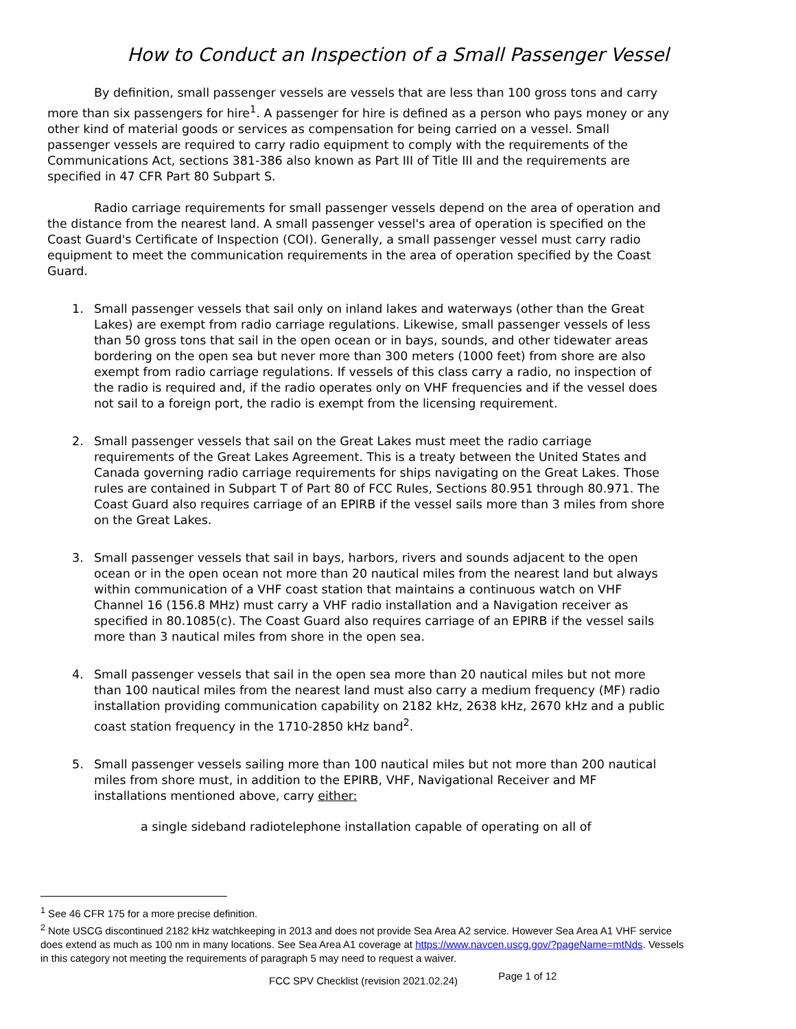How to Conduct an Inspection of a Small Passenger Vessel
By definition, small passenger vessels are vessels that are less than 100 gross tons and carry more than six passengers for hire<sup>1</sup>. A passenger for hire is defined as a person who pays money or any other kind of material goods or services as compensation for being carried on a vessel. Small passenger vessels are required to carry radio equipment to comply with the requirements of the Communications Act, sections 381-386 also known as Part III of Title III and the requirements are specified in 47 CFR Part 80 Subpart S.
Radio carriage requirements for small passenger vessels depend on the area of operation and the distance from the nearest land. A small passenger vessel's area of operation is specified on the Coast Guard's Certificate of Inspection (COI). Generally, a small passenger vessel must carry radio equipment to meet the communication requirements in the area of operation specified by the Coast Guard.
1. Small passenger vessels that sail only on inland lakes and waterways (other than the Great Lakes) are exempt from radio carriage regulations. Likewise, small passenger vessels of less than 50 gross tons that sail in the open ocean or in bays, sounds, and other tidewater areas bordering on the open sea but never more than 300 meters (1000 feet) from shore are also exempt from radio carriage regulations. If vessels of this class carry a radio, no inspection of the radio is required and, if the radio operates only on VHF frequencies and if the vessel does not sail to a foreign port, the radio is exempt from the licensing requirement.
2. Small passenger vessels that sail on the Great Lakes must meet the radio carriage requirements of the Great Lakes Agreement. This is a treaty between the United States and Canada governing radio carriage requirements for ships navigating on the Great Lakes. Those rules are contained in Subpart T of Part 80 of FCC Rules, Sections 80.951 through 80.971. The Coast Guard also requires carriage of an EPIRB if the vessel sails more than 3 miles from shore on the Great Lakes.
3. Small passenger vessels that sail in bays, harbors, rivers and sounds adjacent to the open ocean or in the open ocean not more than 20 nautical miles from the nearest land but always within communication of a VHF coast station that maintains a continuous watch on VHF Channel 16 (156.8 MHz) must carry a VHF radio installation and a Navigation receiver as specified in 80.1085(c). The Coast Guard also requires carriage of an EPIRB if the vessel sails more than 3 nautical miles from shore in the open sea.
4. Small passenger vessels that sail in the open sea more than 20 nautical miles but not more than 100 nautical miles from the nearest land must also carry a medium frequency (MF) radio installation providing communication capability on 2182 kHz, 2638 kHz, 2670 kHz and a public coast station frequency in the 1710-2850 kHz band<sup>2</sup>.
5. Small passenger vessels sailing more than 100 nautical miles but not more than 200 nautical miles from shore must, in addition to the EPIRB, VHF, Navigational Receiver and MF installations mentioned above, carry either:
a single sideband radiotelephone installation capable of operating on all of
<sup>1</sup> See 46 CFR 175 for a more precise definition.
<sup>2</sup> Note USCG discontinued 2182 kHz watchkeeping in 2013 and does not provide Sea Area A2 service. However Sea Area A1 VHF service does extend as much as 100 nm in many locations. See Sea Area A1 coverage at https://www.navcen.uscg.gov/?pageName=mtNds. Vessels in this category not meeting the requirements of paragraph 5 may need to request a waiver.
FCC SPV Checklist (revision 2021.02.24) Page 1 of 12